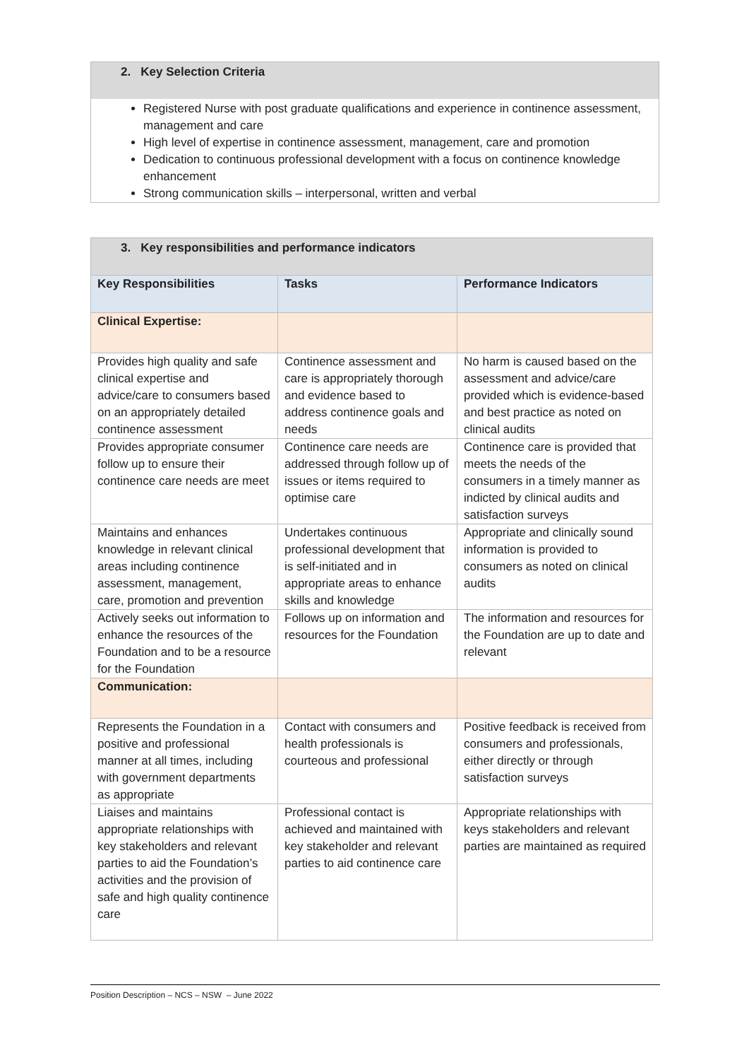2. Key Selection Criteria
Registered Nurse with post graduate qualifications and experience in continence assessment, management and care
High level of expertise in continence assessment, management, care and promotion
Dedication to continuous professional development with a focus on continence knowledge enhancement
Strong communication skills – interpersonal, written and verbal
| 3. Key responsibilities and performance indicators | | |
| --- | --- | --- |
| Key Responsibilities | Tasks | Performance Indicators |
| Clinical Expertise: | | |
| Provides high quality and safe clinical expertise and advice/care to consumers based on an appropriately detailed continence assessment | Continence assessment and care is appropriately thorough and evidence based to address continence goals and needs | No harm is caused based on the assessment and advice/care provided which is evidence-based and best practice as noted on clinical audits |
| Provides appropriate consumer follow up to ensure their continence care needs are meet | Continence care needs are addressed through follow up of issues or items required to optimise care | Continence care is provided that meets the needs of the consumers in a timely manner as indicted by clinical audits and satisfaction surveys |
| Maintains and enhances knowledge in relevant clinical areas including continence assessment, management, care, promotion and prevention | Undertakes continuous professional development that is self-initiated and in appropriate areas to enhance skills and knowledge | Appropriate and clinically sound information is provided to consumers as noted on clinical audits |
| Actively seeks out information to enhance the resources of the Foundation and to be a resource for the Foundation | Follows up on information and resources for the Foundation | The information and resources for the Foundation are up to date and relevant |
| Communication: | | |
| Represents the Foundation in a positive and professional manner at all times, including with government departments as appropriate | Contact with consumers and health professionals is courteous and professional | Positive feedback is received from consumers and professionals, either directly or through satisfaction surveys |
| Liaises and maintains appropriate relationships with key stakeholders and relevant parties to aid the Foundation’s activities and the provision of safe and high quality continence care | Professional contact is achieved and maintained with key stakeholder and relevant parties to aid continence care | Appropriate relationships with keys stakeholders and relevant parties are maintained as required |
Position Description – NCS – NSW – June 2022